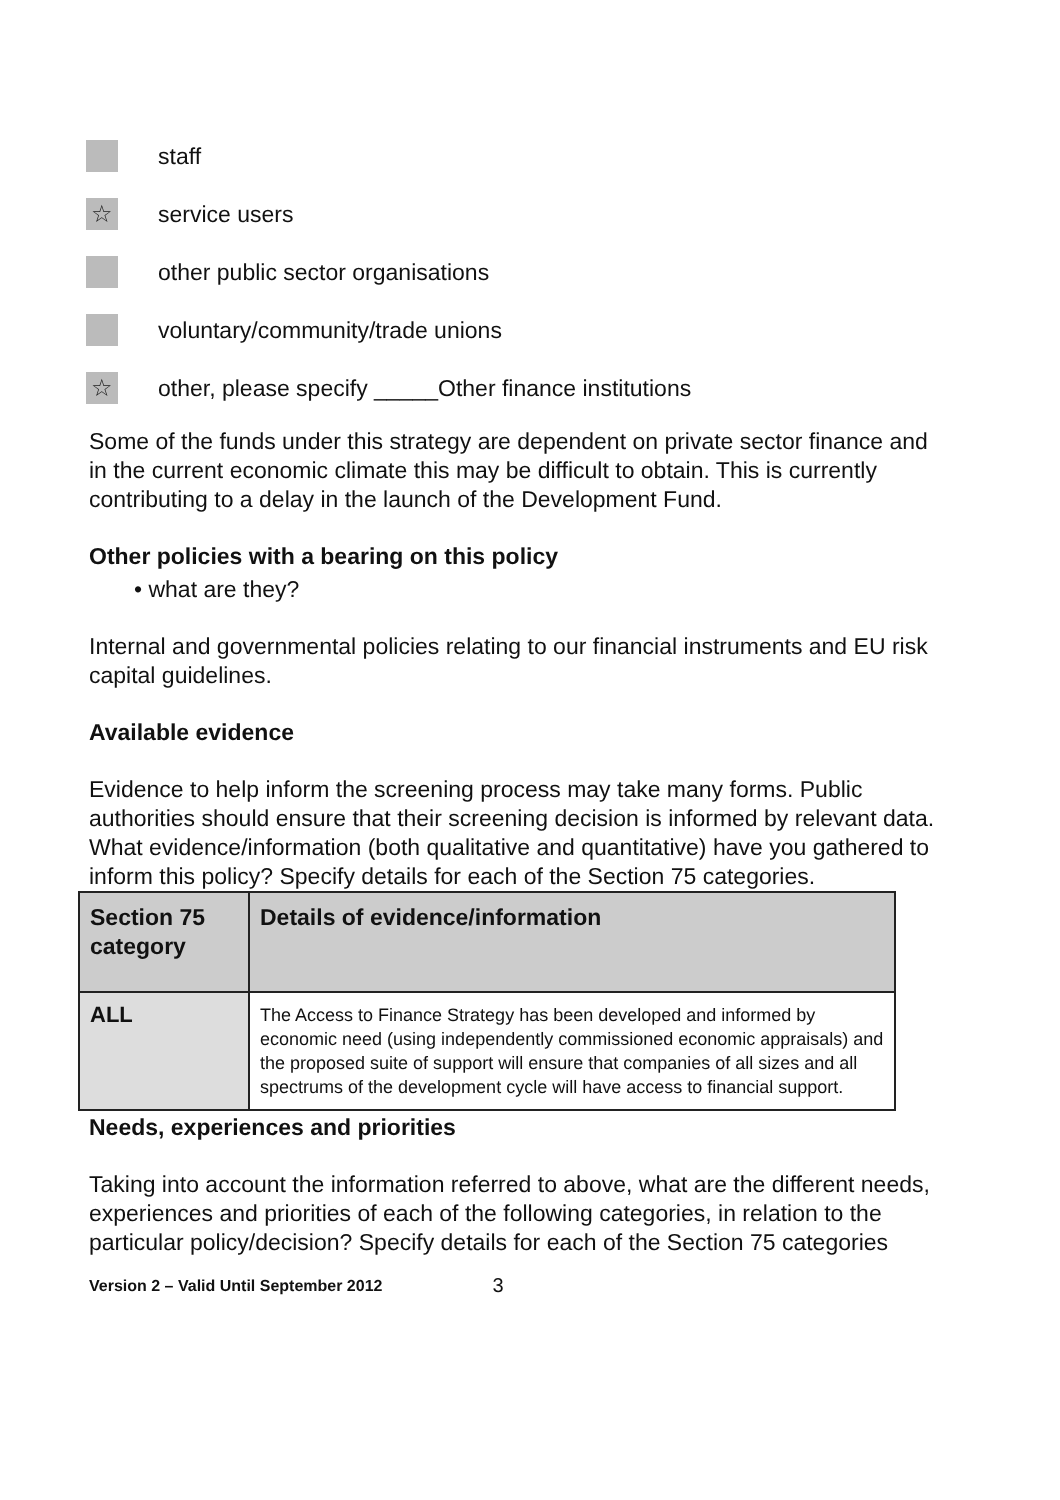staff
☆
service users
other public sector organisations
voluntary/community/trade unions
☆
other, please specify _____Other finance institutions
Some of the funds under this strategy are dependent on private sector finance and in the current economic climate this may be difficult to obtain. This is currently contributing to a delay in the launch of the Development Fund.
Other policies with a bearing on this policy
• what are they?
Internal and governmental policies relating to our financial instruments and EU risk capital guidelines.
Available evidence
Evidence to help inform the screening process may take many forms. Public authorities should ensure that their screening decision is informed by relevant data. What evidence/information (both qualitative and quantitative) have you gathered to inform this policy? Specify details for each of the Section 75 categories.
| Section 75 category | Details of evidence/information |
| --- | --- |
| ALL | The Access to Finance Strategy has been developed and informed by economic need (using independently commissioned economic appraisals) and the proposed suite of support will ensure that companies of all sizes and all spectrums of the development cycle will have access to financial support. |
Needs, experiences and priorities
Taking into account the information referred to above, what are the different needs, experiences and priorities of each of the following categories, in relation to the particular policy/decision? Specify details for each of the Section 75 categories
Version 2 – Valid Until September 2012 3